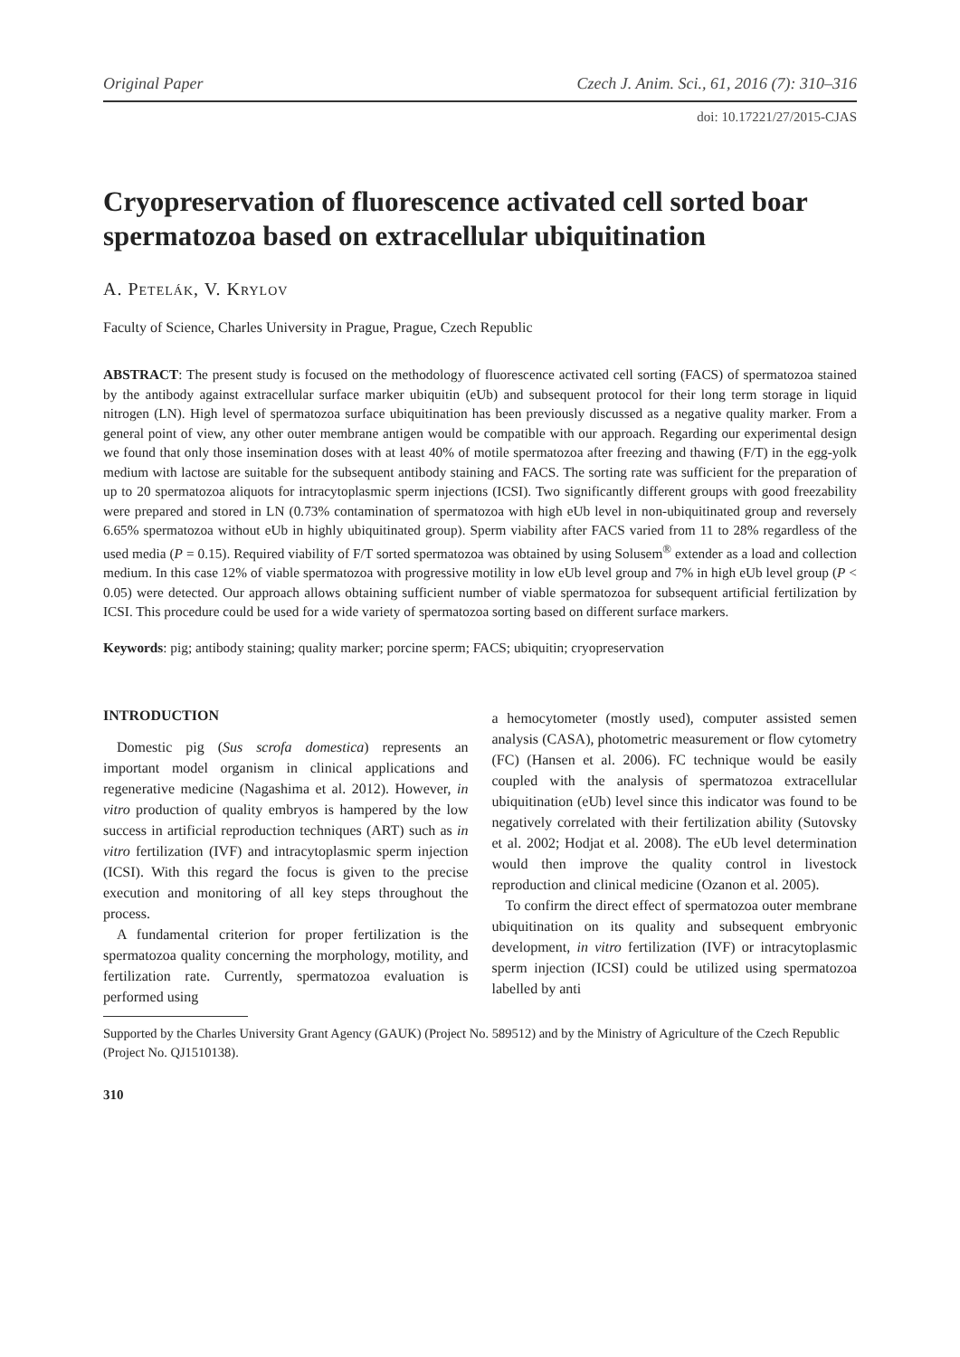Original Paper Czech J. Anim. Sci., 61, 2016 (7): 310–316
doi: 10.17221/27/2015-CJAS
Cryopreservation of fluorescence activated cell sorted boar spermatozoa based on extracellular ubiquitination
A. Petelák, V. Krylov
Faculty of Science, Charles University in Prague, Prague, Czech Republic
ABSTRACT: The present study is focused on the methodology of fluorescence activated cell sorting (FACS) of spermatozoa stained by the antibody against extracellular surface marker ubiquitin (eUb) and subsequent protocol for their long term storage in liquid nitrogen (LN). High level of spermatozoa surface ubiquitination has been previously discussed as a negative quality marker. From a general point of view, any other outer membrane antigen would be compatible with our approach. Regarding our experimental design we found that only those insemination doses with at least 40% of motile spermatozoa after freezing and thawing (F/T) in the egg-yolk medium with lactose are suitable for the subsequent antibody staining and FACS. The sorting rate was sufficient for the preparation of up to 20 spermatozoa aliquots for intracytoplasmic sperm injections (ICSI). Two significantly different groups with good freezability were prepared and stored in LN (0.73% contamination of spermatozoa with high eUb level in non-ubiquitinated group and reversely 6.65% spermatozoa without eUb in highly ubiquitinated group). Sperm viability after FACS varied from 11 to 28% regardless of the used media (P = 0.15). Required viability of F/T sorted spermatozoa was obtained by using Solusem<sup>®</sup> extender as a load and collection medium. In this case 12% of viable spermatozoa with progressive motility in low eUb level group and 7% in high eUb level group (P < 0.05) were detected. Our approach allows obtaining sufficient number of viable spermatozoa for subsequent artificial fertilization by ICSI. This procedure could be used for a wide variety of spermatozoa sorting based on different surface markers.
Keywords: pig; antibody staining; quality marker; porcine sperm; FACS; ubiquitin; cryopreservation
INTRODUCTION
Domestic pig (Sus scrofa domestica) represents an important model organism in clinical applications and regenerative medicine (Nagashima et al. 2012). However, in vitro production of quality embryos is hampered by the low success in artificial reproduction techniques (ART) such as in vitro fertilization (IVF) and intracytoplasmic sperm injection (ICSI). With this regard the focus is given to the precise execution and monitoring of all key steps throughout the process.
A fundamental criterion for proper fertilization is the spermatozoa quality concerning the morphology, motility, and fertilization rate. Currently, spermatozoa evaluation is performed using
a hemocytometer (mostly used), computer assisted semen analysis (CASA), photometric measurement or flow cytometry (FC) (Hansen et al. 2006). FC technique would be easily coupled with the analysis of spermatozoa extracellular ubiquitination (eUb) level since this indicator was found to be negatively correlated with their fertilization ability (Sutovsky et al. 2002; Hodjat et al. 2008). The eUb level determination would then improve the quality control in livestock reproduction and clinical medicine (Ozanon et al. 2005).
To confirm the direct effect of spermatozoa outer membrane ubiquitination on its quality and subsequent embryonic development, in vitro fertilization (IVF) or intracytoplasmic sperm injection (ICSI) could be utilized using spermatozoa labelled by anti
Supported by the Charles University Grant Agency (GAUK) (Project No. 589512) and by the Ministry of Agriculture of the Czech Republic (Project No. QJ1510138).
310